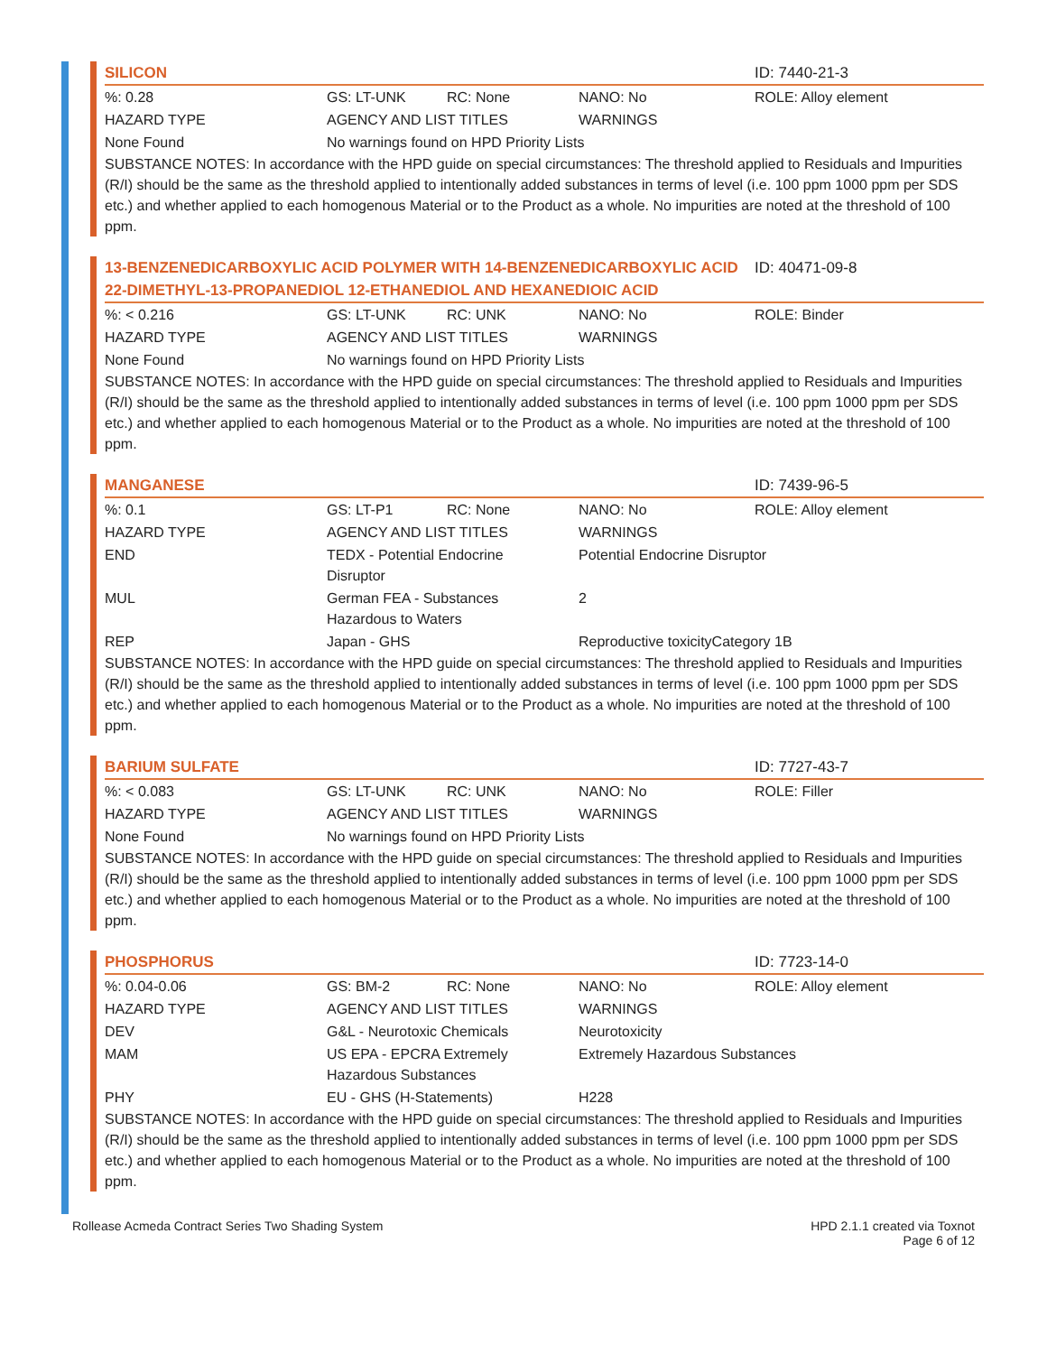SILICON ID: 7440-21-3
| %: 0.28 | GS: LT-UNK | RC: None | NANO: No | ROLE: Alloy element |
| HAZARD TYPE | AGENCY AND LIST TITLES | | WARNINGS | |
| None Found | No warnings found on HPD Priority Lists | | | |
SUBSTANCE NOTES: In accordance with the HPD guide on special circumstances: The threshold applied to Residuals and Impurities (R/I) should be the same as the threshold applied to intentionally added substances in terms of level (i.e. 100 ppm 1000 ppm per SDS etc.) and whether applied to each homogenous Material or to the Product as a whole. No impurities are noted at the threshold of 100 ppm.
13-BENZENEDICARBOXYLIC ACID POLYMER WITH 14-BENZENEDICARBOXYLIC ACID 22-DIMETHYL-13-PROPANEDIOL 12-ETHANEDIOL AND HEXANEDIOIC ACID
ID: 40471-09-8
| %: < 0.216 | GS: LT-UNK | RC: UNK | NANO: No | ROLE: Binder |
| HAZARD TYPE | AGENCY AND LIST TITLES | | WARNINGS | |
| None Found | No warnings found on HPD Priority Lists | | | |
SUBSTANCE NOTES: In accordance with the HPD guide on special circumstances: The threshold applied to Residuals and Impurities (R/I) should be the same as the threshold applied to intentionally added substances in terms of level (i.e. 100 ppm 1000 ppm per SDS etc.) and whether applied to each homogenous Material or to the Product as a whole. No impurities are noted at the threshold of 100 ppm.
MANGANESE ID: 7439-96-5
| %: 0.1 | GS: LT-P1 | RC: None | NANO: No | ROLE: Alloy element |
| HAZARD TYPE | AGENCY AND LIST TITLES | | WARNINGS | |
| END | TEDX - Potential Endocrine Disruptor | | Potential Endocrine Disruptor | |
| MUL | German FEA - Substances Hazardous to Waters | | 2 | |
| REP | Japan - GHS | | Reproductive toxicityCategory 1B | |
SUBSTANCE NOTES: In accordance with the HPD guide on special circumstances: The threshold applied to Residuals and Impurities (R/I) should be the same as the threshold applied to intentionally added substances in terms of level (i.e. 100 ppm 1000 ppm per SDS etc.) and whether applied to each homogenous Material or to the Product as a whole. No impurities are noted at the threshold of 100 ppm.
BARIUM SULFATE ID: 7727-43-7
| %: < 0.083 | GS: LT-UNK | RC: UNK | NANO: No | ROLE: Filler |
| HAZARD TYPE | AGENCY AND LIST TITLES | | WARNINGS | |
| None Found | No warnings found on HPD Priority Lists | | | |
SUBSTANCE NOTES: In accordance with the HPD guide on special circumstances: The threshold applied to Residuals and Impurities (R/I) should be the same as the threshold applied to intentionally added substances in terms of level (i.e. 100 ppm 1000 ppm per SDS etc.) and whether applied to each homogenous Material or to the Product as a whole. No impurities are noted at the threshold of 100 ppm.
PHOSPHORUS ID: 7723-14-0
| %: 0.04-0.06 | GS: BM-2 | RC: None | NANO: No | ROLE: Alloy element |
| HAZARD TYPE | AGENCY AND LIST TITLES | | WARNINGS | |
| DEV | G&L - Neurotoxic Chemicals | | Neurotoxicity | |
| MAM | US EPA - EPCRA Extremely Hazardous Substances | | Extremely Hazardous Substances | |
| PHY | EU - GHS (H-Statements) | | H228 | |
SUBSTANCE NOTES: In accordance with the HPD guide on special circumstances: The threshold applied to Residuals and Impurities (R/I) should be the same as the threshold applied to intentionally added substances in terms of level (i.e. 100 ppm 1000 ppm per SDS etc.) and whether applied to each homogenous Material or to the Product as a whole. No impurities are noted at the threshold of 100 ppm.
Rollease Acmeda Contract Series Two Shading System
HPD 2.1.1 created via Toxnot
Page 6 of 12